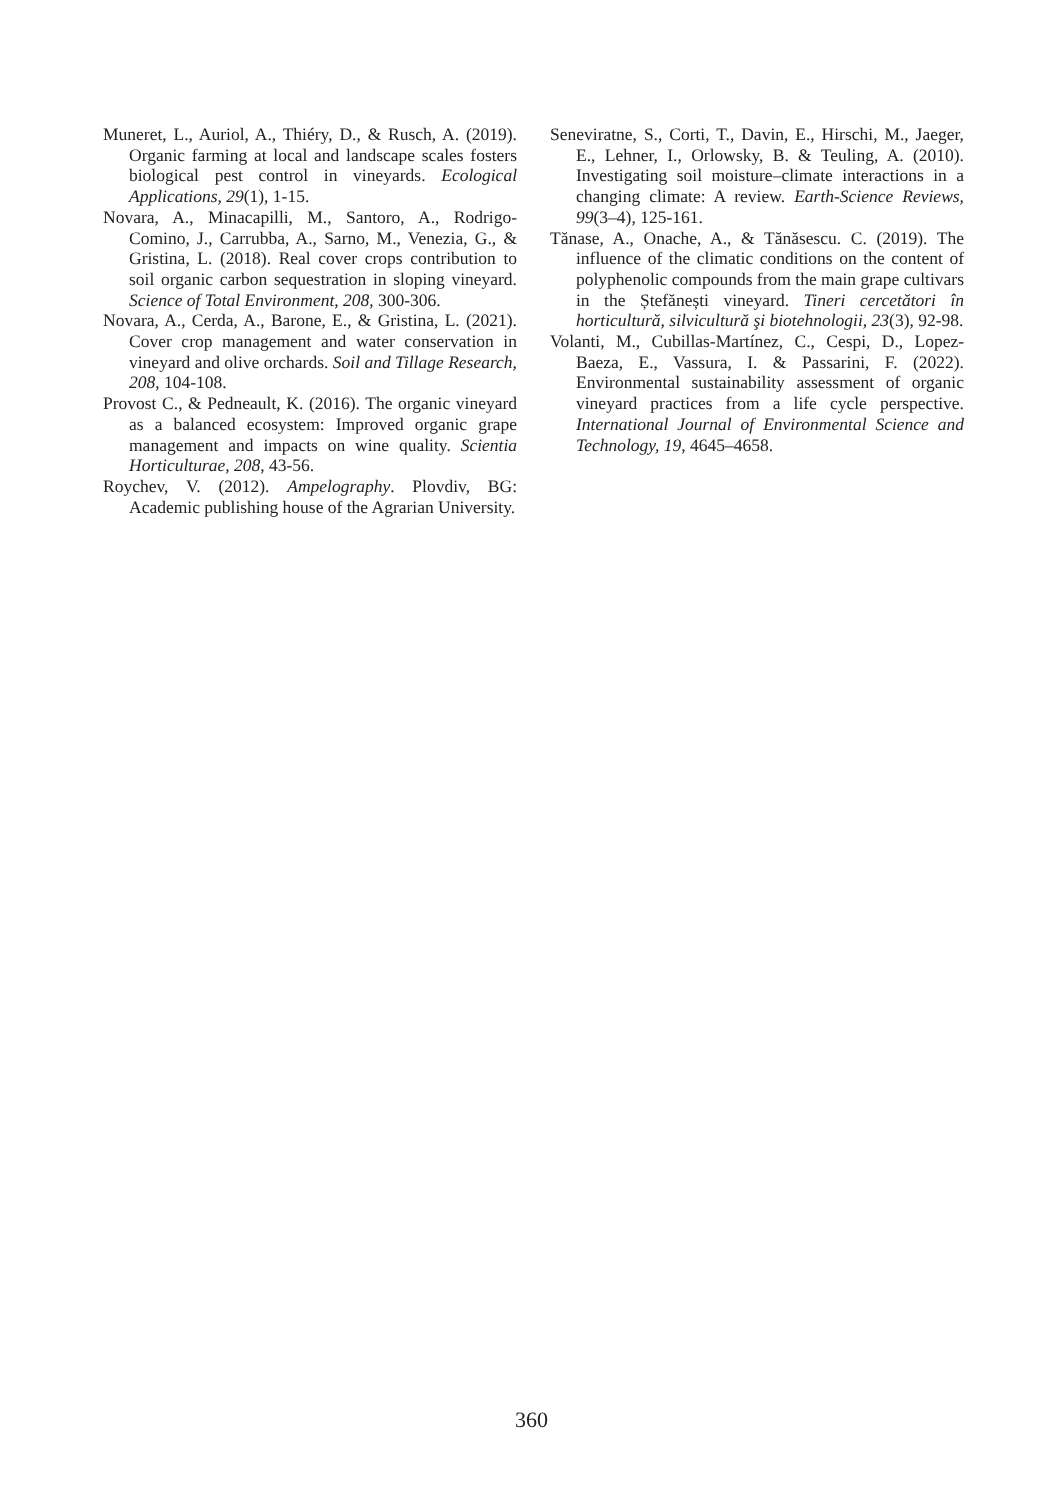Muneret, L., Auriol, A., Thiéry, D., & Rusch, A. (2019). Organic farming at local and landscape scales fosters biological pest control in vineyards. Ecological Applications, 29(1), 1-15.
Novara, A., Minacapilli, M., Santoro, A., Rodrigo-Comino, J., Carrubba, A., Sarno, M., Venezia, G., & Gristina, L. (2018). Real cover crops contribution to soil organic carbon sequestration in sloping vineyard. Science of Total Environment, 208, 300-306.
Novara, A., Cerda, A., Barone, E., & Gristina, L. (2021). Cover crop management and water conservation in vineyard and olive orchards. Soil and Tillage Research, 208, 104-108.
Provost C., & Pedneault, K. (2016). The organic vineyard as a balanced ecosystem: Improved organic grape management and impacts on wine quality. Scientia Horticulturae, 208, 43-56.
Roychev, V. (2012). Ampelography. Plovdiv, BG: Academic publishing house of the Agrarian University.
Seneviratne, S., Corti, T., Davin, E., Hirschi, M., Jaeger, E., Lehner, I., Orlowsky, B. & Teuling, A. (2010). Investigating soil moisture–climate interactions in a changing climate: A review. Earth-Science Reviews, 99(3–4), 125-161.
Tănase, A., Onache, A., & Tănăsescu. C. (2019). The influence of the climatic conditions on the content of polyphenolic compounds from the main grape cultivars in the Ștefănești vineyard. Tineri cercetători în horticultură, silvicultură şi biotehnologii, 23(3), 92-98.
Volanti, M., Cubillas-Martínez, C., Cespi, D., Lopez-Baeza, E., Vassura, I. & Passarini, F. (2022). Environmental sustainability assessment of organic vineyard practices from a life cycle perspective. International Journal of Environmental Science and Technology, 19, 4645–4658.
360